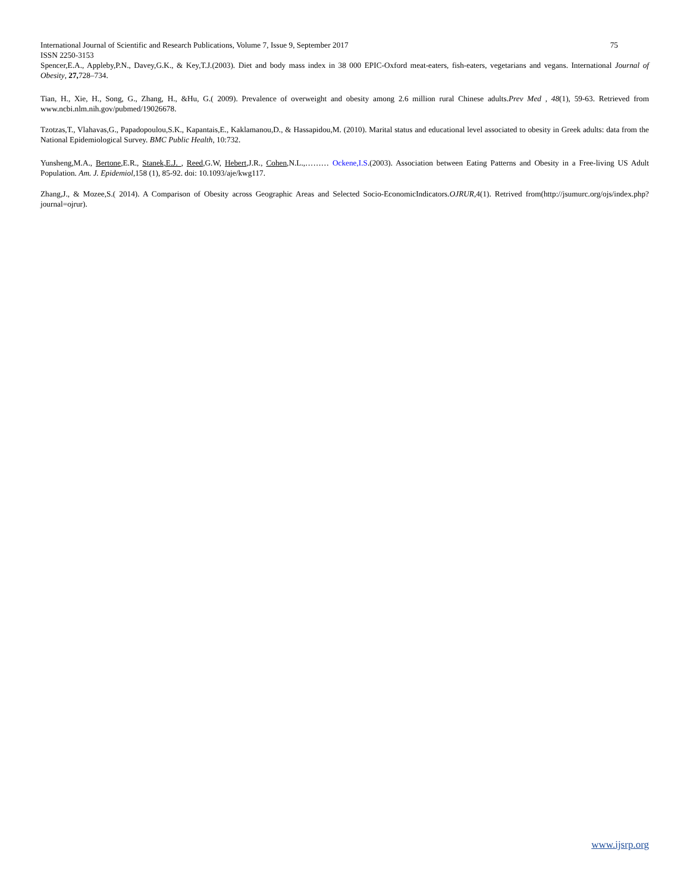International Journal of Scientific and Research Publications, Volume 7, Issue 9, September 2017 75
ISSN 2250-3153
Spencer,E.A., Appleby,P.N., Davey,G.K., & Key,T.J.(2003). Diet and body mass index in 38 000 EPIC-Oxford meat-eaters, fish-eaters, vegetarians and vegans. International Journal of Obesity, 27, 728–734.
Tian, H., Xie, H., Song, G., Zhang, H., &Hu, G.( 2009). Prevalence of overweight and obesity among 2.6 million rural Chinese adults.Prev Med , 48(1), 59-63. Retrieved from www.ncbi.nlm.nih.gov/pubmed/19026678.
Tzotzas,T., Vlahavas,G., Papadopoulou,S.K., Kapantais,E., Kaklamanou,D., & Hassapidou,M. (2010). Marital status and educational level associated to obesity in Greek adults: data from the National Epidemiological Survey. BMC Public Health, 10:732.
Yunsheng,M.A., Bertone,E.R., Stanek,E.J. , Reed,G.W, Hebert,J.R., Cohen,N.L.,……… Ockene,I.S.(2003). Association between Eating Patterns and Obesity in a Free-living US Adult Population. Am. J. Epidemiol,158 (1), 85-92. doi: 10.1093/aje/kwg117.
Zhang,J., & Mozee,S.( 2014). A Comparison of Obesity across Geographic Areas and Selected Socio-EconomicIndicators.OJRUR,4(1). Retrived from(http://jsumurc.org/ojs/index.php?journal=ojrur).
www.ijsrp.org